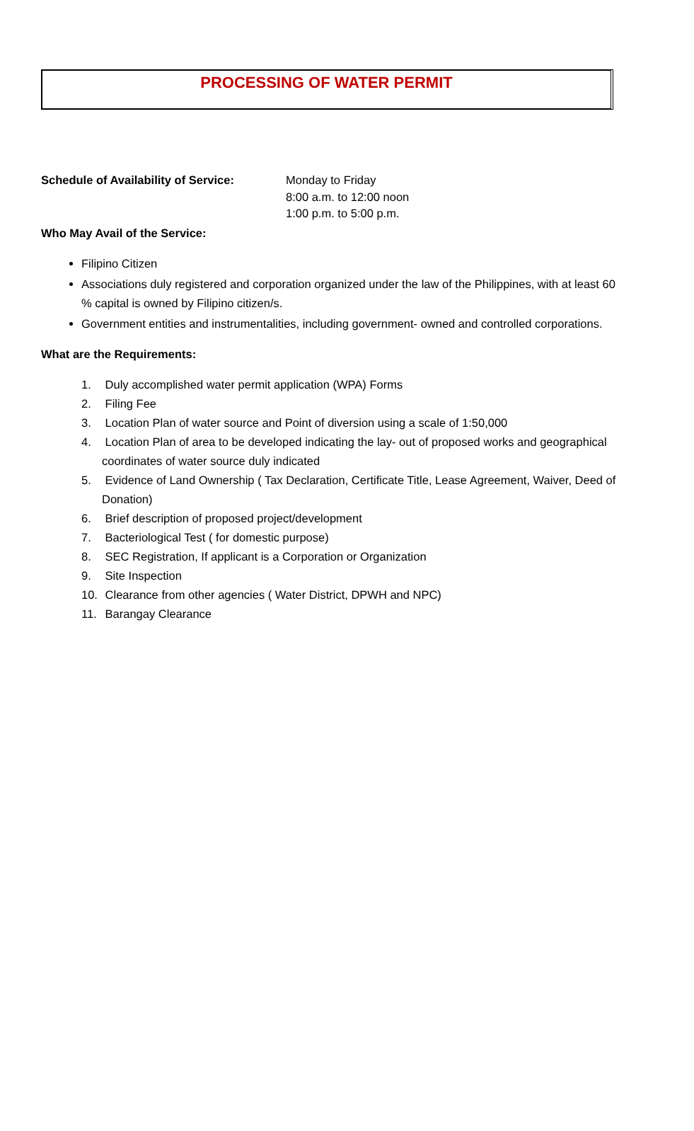PROCESSING OF WATER PERMIT
Schedule of Availability of Service:
Monday to Friday
8:00 a.m. to 12:00 noon
1:00 p.m. to 5:00 p.m.
Who May Avail of the Service:
Filipino Citizen
Associations duly registered and corporation organized under the law of the Philippines, with at least 60 % capital is owned by Filipino citizen/s.
Government entities and instrumentalities, including government- owned and controlled corporations.
What are the Requirements:
1. Duly accomplished water permit application (WPA) Forms
2. Filing Fee
3. Location Plan of water source and Point of diversion using a scale of 1:50,000
4. Location Plan of area to be developed indicating the lay- out of proposed works and geographical coordinates of water source duly indicated
5. Evidence of Land Ownership ( Tax Declaration, Certificate Title, Lease Agreement, Waiver, Deed of Donation)
6. Brief description of proposed project/development
7. Bacteriological Test ( for domestic purpose)
8. SEC Registration, If applicant is a Corporation or Organization
9. Site Inspection
10. Clearance from other agencies ( Water District, DPWH and NPC)
11. Barangay Clearance